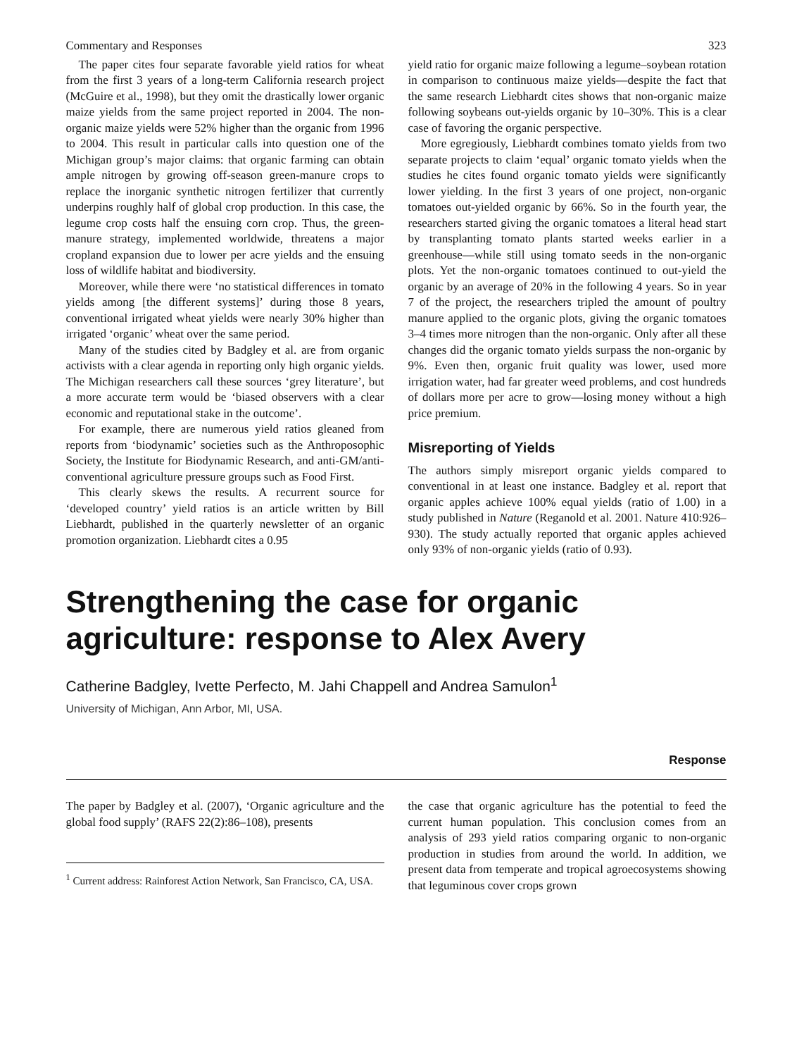Commentary and Responses 323
The paper cites four separate favorable yield ratios for wheat from the first 3 years of a long-term California research project (McGuire et al., 1998), but they omit the drastically lower organic maize yields from the same project reported in 2004. The non-organic maize yields were 52% higher than the organic from 1996 to 2004. This result in particular calls into question one of the Michigan group’s major claims: that organic farming can obtain ample nitrogen by growing off-season green-manure crops to replace the inorganic synthetic nitrogen fertilizer that currently underpins roughly half of global crop production. In this case, the legume crop costs half the ensuing corn crop. Thus, the green-manure strategy, implemented worldwide, threatens a major cropland expansion due to lower per acre yields and the ensuing loss of wildlife habitat and biodiversity.
Moreover, while there were ‘no statistical differences in tomato yields among [the different systems]’ during those 8 years, conventional irrigated wheat yields were nearly 30% higher than irrigated ‘organic’ wheat over the same period.
Many of the studies cited by Badgley et al. are from organic activists with a clear agenda in reporting only high organic yields. The Michigan researchers call these sources ‘grey literature’, but a more accurate term would be ‘biased observers with a clear economic and reputational stake in the outcome’.
For example, there are numerous yield ratios gleaned from reports from ‘biodynamic’ societies such as the Anthroposophic Society, the Institute for Biodynamic Research, and anti-GM/anti-conventional agriculture pressure groups such as Food First.
This clearly skews the results. A recurrent source for ‘developed country’ yield ratios is an article written by Bill Liebhardt, published in the quarterly newsletter of an organic promotion organization. Liebhardt cites a 0.95
yield ratio for organic maize following a legume–soybean rotation in comparison to continuous maize yields—despite the fact that the same research Liebhardt cites shows that non-organic maize following soybeans out-yields organic by 10–30%. This is a clear case of favoring the organic perspective.
More egregiously, Liebhardt combines tomato yields from two separate projects to claim ‘equal’ organic tomato yields when the studies he cites found organic tomato yields were significantly lower yielding. In the first 3 years of one project, non-organic tomatoes out-yielded organic by 66%. So in the fourth year, the researchers started giving the organic tomatoes a literal head start by transplanting tomato plants started weeks earlier in a greenhouse—while still using tomato seeds in the non-organic plots. Yet the non-organic tomatoes continued to out-yield the organic by an average of 20% in the following 4 years. So in year 7 of the project, the researchers tripled the amount of poultry manure applied to the organic plots, giving the organic tomatoes 3–4 times more nitrogen than the non-organic. Only after all these changes did the organic tomato yields surpass the non-organic by 9%. Even then, organic fruit quality was lower, used more irrigation water, had far greater weed problems, and cost hundreds of dollars more per acre to grow—losing money without a high price premium.
Misreporting of Yields
The authors simply misreport organic yields compared to conventional in at least one instance. Badgley et al. report that organic apples achieve 100% equal yields (ratio of 1.00) in a study published in Nature (Reganold et al. 2001. Nature 410:926–930). The study actually reported that organic apples achieved only 93% of non-organic yields (ratio of 0.93).
Strengthening the case for organic agriculture: response to Alex Avery
Catherine Badgley, Ivette Perfecto, M. Jahi Chappell and Andrea Samulon<sup>1</sup>
University of Michigan, Ann Arbor, MI, USA.
Response
The paper by Badgley et al. (2007), ‘Organic agriculture and the global food supply’ (RAFS 22(2):86–108), presents
<sup>1</sup> Current address: Rainforest Action Network, San Francisco, CA, USA.
the case that organic agriculture has the potential to feed the current human population. This conclusion comes from an analysis of 293 yield ratios comparing organic to non-organic production in studies from around the world. In addition, we present data from temperate and tropical agroecosystems showing that leguminous cover crops grown